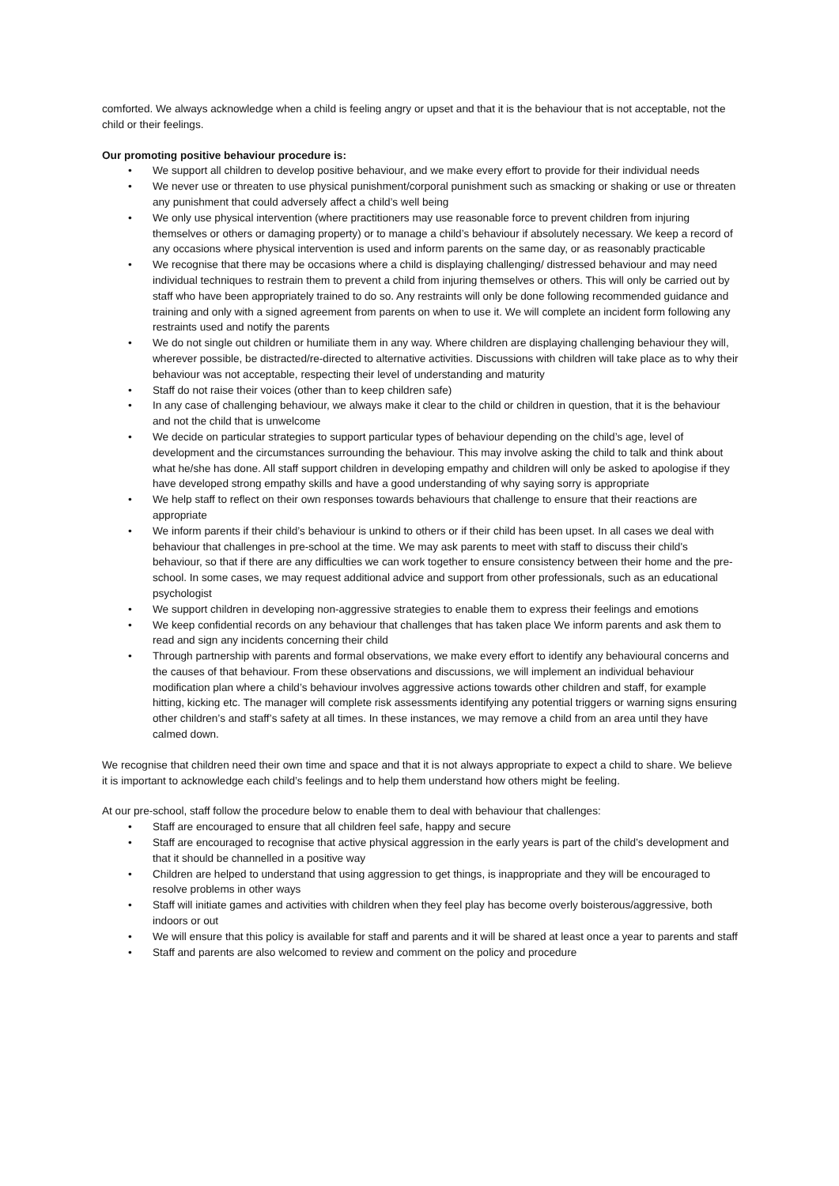comforted. We always acknowledge when a child is feeling angry or upset and that it is the behaviour that is not acceptable, not the child or their feelings.
Our promoting positive behaviour procedure is:
• We support all children to develop positive behaviour, and we make every effort to provide for their individual needs
• We never use or threaten to use physical punishment/corporal punishment such as smacking or shaking or use or threaten any punishment that could adversely affect a child’s well being
• We only use physical intervention (where practitioners may use reasonable force to prevent children from injuring themselves or others or damaging property) or to manage a child’s behaviour if absolutely necessary. We keep a record of any occasions where physical intervention is used and inform parents on the same day, or as reasonably practicable
• We recognise that there may be occasions where a child is displaying challenging/ distressed behaviour and may need individual techniques to restrain them to prevent a child from injuring themselves or others. This will only be carried out by staff who have been appropriately trained to do so. Any restraints will only be done following recommended guidance and training and only with a signed agreement from parents on when to use it. We will complete an incident form following any restraints used and notify the parents
• We do not single out children or humiliate them in any way. Where children are displaying challenging behaviour they will, wherever possible, be distracted/re-directed to alternative activities. Discussions with children will take place as to why their behaviour was not acceptable, respecting their level of understanding and maturity
• Staff do not raise their voices (other than to keep children safe)
• In any case of challenging behaviour, we always make it clear to the child or children in question, that it is the behaviour and not the child that is unwelcome
• We decide on particular strategies to support particular types of behaviour depending on the child’s age, level of development and the circumstances surrounding the behaviour. This may involve asking the child to talk and think about what he/she has done. All staff support children in developing empathy and children will only be asked to apologise if they have developed strong empathy skills and have a good understanding of why saying sorry is appropriate
• We help staff to reflect on their own responses towards behaviours that challenge to ensure that their reactions are appropriate
• We inform parents if their child’s behaviour is unkind to others or if their child has been upset. In all cases we deal with behaviour that challenges in pre-school at the time. We may ask parents to meet with staff to discuss their child's behaviour, so that if there are any difficulties we can work together to ensure consistency between their home and the pre-school. In some cases, we may request additional advice and support from other professionals, such as an educational psychologist
• We support children in developing non-aggressive strategies to enable them to express their feelings and emotions
• We keep confidential records on any behaviour that challenges that has taken place We inform parents and ask them to read and sign any incidents concerning their child
• Through partnership with parents and formal observations, we make every effort to identify any behavioural concerns and the causes of that behaviour. From these observations and discussions, we will implement an individual behaviour modification plan where a child’s behaviour involves aggressive actions towards other children and staff, for example hitting, kicking etc. The manager will complete risk assessments identifying any potential triggers or warning signs ensuring other children’s and staff’s safety at all times. In these instances, we may remove a child from an area until they have calmed down.
We recognise that children need their own time and space and that it is not always appropriate to expect a child to share. We believe it is important to acknowledge each child’s feelings and to help them understand how others might be feeling.
At our pre-school, staff follow the procedure below to enable them to deal with behaviour that challenges:
• Staff are encouraged to ensure that all children feel safe, happy and secure
• Staff are encouraged to recognise that active physical aggression in the early years is part of the child’s development and that it should be channelled in a positive way
• Children are helped to understand that using aggression to get things, is inappropriate and they will be encouraged to resolve problems in other ways
• Staff will initiate games and activities with children when they feel play has become overly boisterous/aggressive, both indoors or out
• We will ensure that this policy is available for staff and parents and it will be shared at least once a year to parents and staff
• Staff and parents are also welcomed to review and comment on the policy and procedure